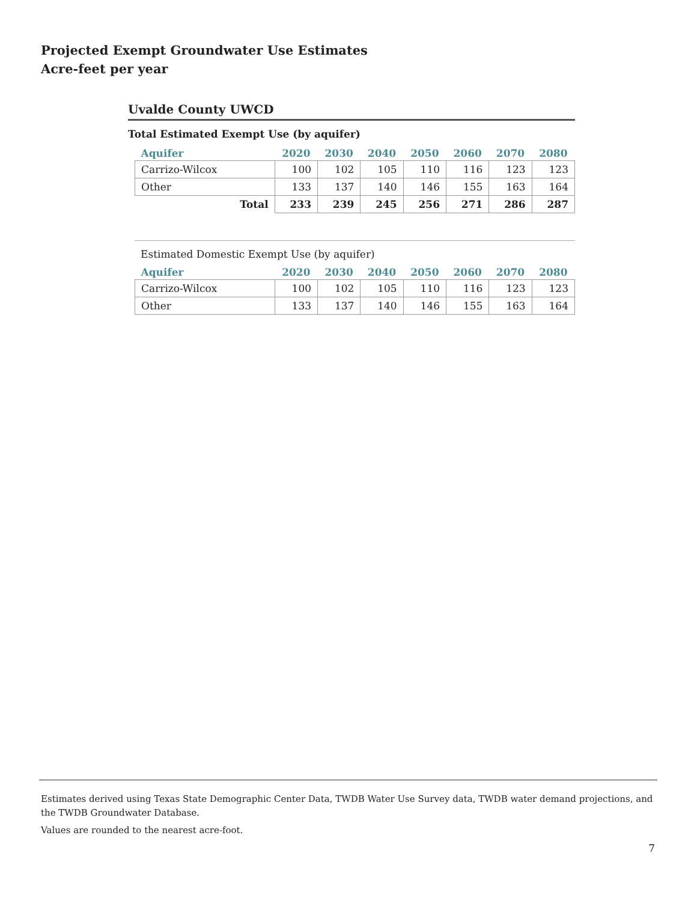Projected Exempt Groundwater Use Estimates
Acre-feet per year
Uvalde County UWCD
Total Estimated Exempt Use (by aquifer)
| Aquifer | 2020 | 2030 | 2040 | 2050 | 2060 | 2070 | 2080 |
| --- | --- | --- | --- | --- | --- | --- | --- |
| Carrizo-Wilcox | 100 | 102 | 105 | 110 | 116 | 123 | 123 |
| Other | 133 | 137 | 140 | 146 | 155 | 163 | 164 |
| Total | 233 | 239 | 245 | 256 | 271 | 286 | 287 |
Estimated Domestic Exempt Use (by aquifer)
| Aquifer | 2020 | 2030 | 2040 | 2050 | 2060 | 2070 | 2080 |
| --- | --- | --- | --- | --- | --- | --- | --- |
| Carrizo-Wilcox | 100 | 102 | 105 | 110 | 116 | 123 | 123 |
| Other | 133 | 137 | 140 | 146 | 155 | 163 | 164 |
Estimates derived using Texas State Demographic Center Data, TWDB Water Use Survey data, TWDB water demand projections, and the TWDB Groundwater Database.
Values are rounded to the nearest acre-foot.
7